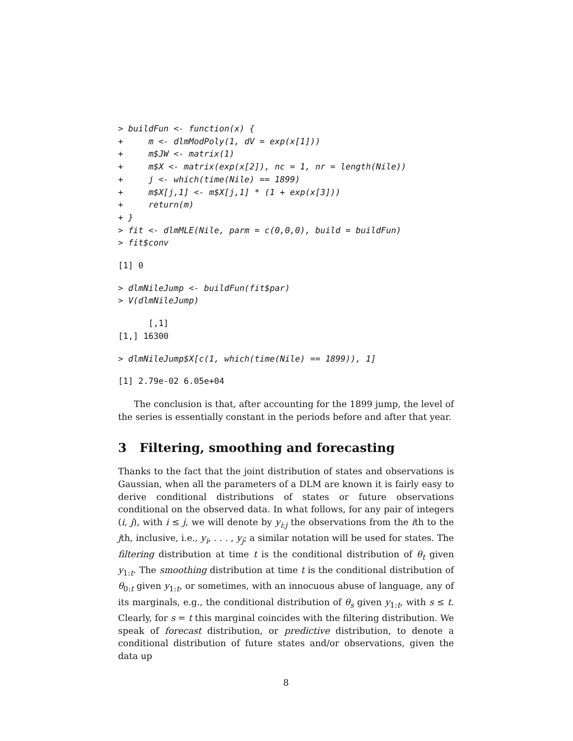> buildFun <- function(x) {
+     m <- dlmModPoly(1, dV = exp(x[1]))
+     m$JW <- matrix(1)
+     m$X <- matrix(exp(x[2]), nc = 1, nr = length(Nile))
+     j <- which(time(Nile) == 1899)
+     m$X[j,1] <- m$X[j,1] * (1 + exp(x[3]))
+     return(m)
+ }
> fit <- dlmMLE(Nile, parm = c(0,0,0), build = buildFun)
> fit$conv
[1] 0
> dlmNileJump <- buildFun(fit$par)
> V(dlmNileJump)
      [,1]
[1,] 16300
> dlmNileJump$X[c(1, which(time(Nile) == 1899)), 1]
[1] 2.79e-02 6.05e+04
The conclusion is that, after accounting for the 1899 jump, the level of the series is essentially constant in the periods before and after that year.
3 Filtering, smoothing and forecasting
Thanks to the fact that the joint distribution of states and observations is Gaussian, when all the parameters of a DLM are known it is fairly easy to derive conditional distributions of states or future observations conditional on the observed data. In what follows, for any pair of integers (i, j), with i ≤ j, we will denote by y<sub>i:j</sub> the observations from the ith to the jth, inclusive, i.e., y<sub>i</sub>, . . . , y<sub>j</sub>; a similar notation will be used for states. The filtering distribution at time t is the conditional distribution of θ<sub>t</sub> given y<sub>1:t</sub>. The smoothing distribution at time t is the conditional distribution of θ<sub>0:t</sub> given y<sub>1:t</sub>, or sometimes, with an innocuous abuse of language, any of its marginals, e.g., the conditional distribution of θ<sub>s</sub> given y<sub>1:t</sub>, with s ≤ t. Clearly, for s = t this marginal coincides with the filtering distribution. We speak of forecast distribution, or predictive distribution, to denote a conditional distribution of future states and/or observations, given the data up
8